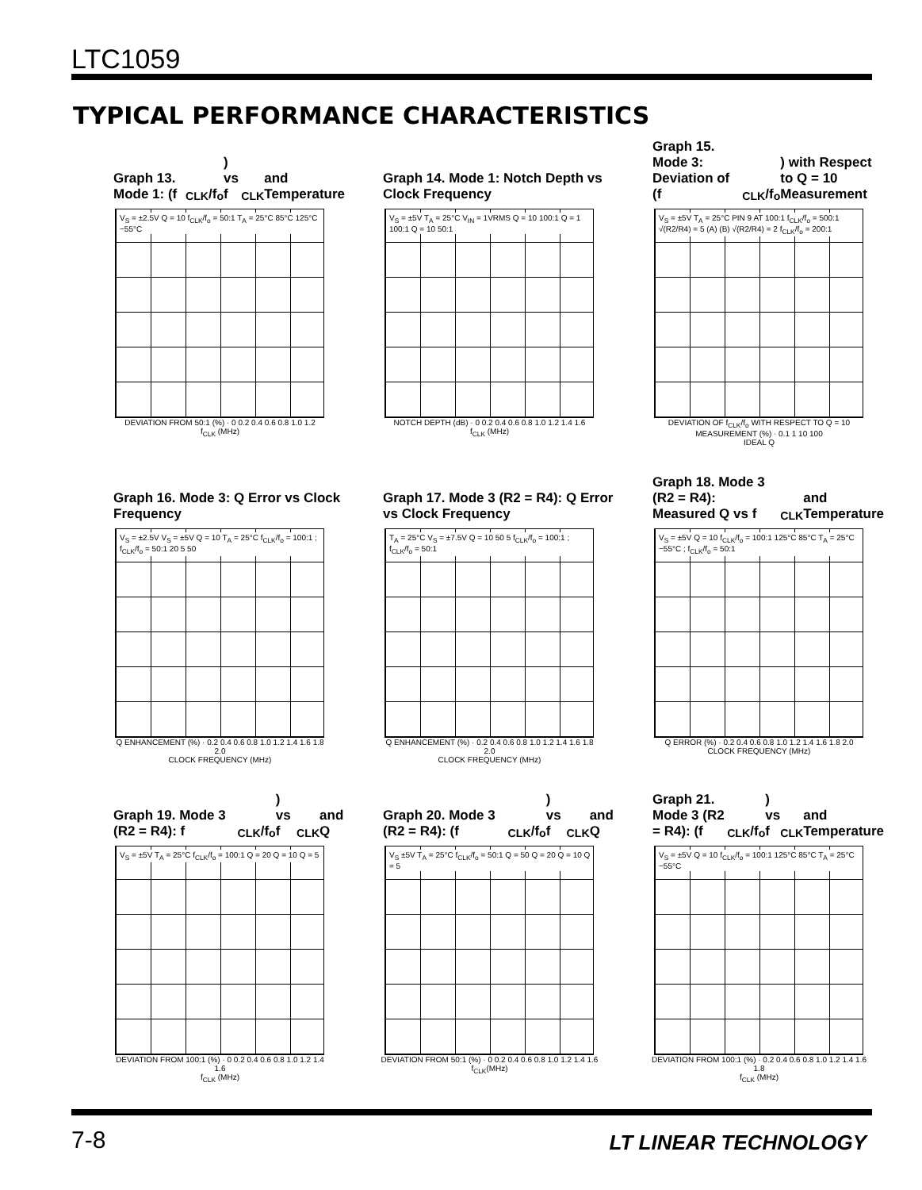LTC1059
TYPICAL PERFORMANCE CHARACTERISTICS
Graph 13. Mode 1: (f<sub>CLK</sub>/f<sub>o</sub>) vs f<sub>CLK</sub> and Temperature
V<sub>S</sub> = ±2.5V Q = 10 f<sub>CLK</sub>/f<sub>o</sub> = 50:1 T<sub>A</sub> = 25°C 85°C 125°C −55°C
DEVIATION FROM 50:1 (%) · 0 0.2 0.4 0.6 0.8 1.0 1.2
f<sub>CLK</sub> (MHz)
Graph 14. Mode 1: Notch Depth vs Clock Frequency
V<sub>S</sub> = ±5V T<sub>A</sub> = 25°C V<sub>IN</sub> = 1VRMS Q = 10 100:1 Q = 1 100:1 Q = 10 50:1
NOTCH DEPTH (dB) · 0 0.2 0.4 0.6 0.8 1.0 1.2 1.4 1.6
f<sub>CLK</sub> (MHz)
Graph 15. Mode 3: Deviation of (f<sub>CLK</sub>/f<sub>o</sub>) with Respect to Q = 10 Measurement
V<sub>S</sub> = ±5V T<sub>A</sub> = 25°C PIN 9 AT 100:1 f<sub>CLK</sub>/f<sub>o</sub> = 500:1 √(R2/R4) = 5 (A) (B) √(R2/R4) = 2 f<sub>CLK</sub>/f<sub>o</sub> = 200:1
DEVIATION OF f<sub>CLK</sub>/f<sub>o</sub> WITH RESPECT TO Q = 10 MEASUREMENT (%) · 0.1 1 10 100
IDEAL Q
Graph 16. Mode 3: Q Error vs Clock Frequency
V<sub>S</sub> = ±2.5V V<sub>S</sub> = ±5V Q = 10 T<sub>A</sub> = 25°C f<sub>CLK</sub>/f<sub>o</sub> = 100:1 ; f<sub>CLK</sub>/f<sub>o</sub> = 50:1 20 5 50
Q ENHANCEMENT (%) · 0.2 0.4 0.6 0.8 1.0 1.2 1.4 1.6 1.8 2.0
CLOCK FREQUENCY (MHz)
Graph 17. Mode 3 (R2 = R4): Q Error vs Clock Frequency
T<sub>A</sub> = 25°C V<sub>S</sub> = ±7.5V Q = 10 50 5 f<sub>CLK</sub>/f<sub>o</sub> = 100:1 ; f<sub>CLK</sub>/f<sub>o</sub> = 50:1
Q ENHANCEMENT (%) · 0.2 0.4 0.6 0.8 1.0 1.2 1.4 1.6 1.8 2.0
CLOCK FREQUENCY (MHz)
Graph 18. Mode 3 (R2 = R4): Measured Q vs f<sub>CLK</sub> and Temperature
V<sub>S</sub> = ±5V Q = 10 f<sub>CLK</sub>/f<sub>o</sub> = 100:1 125°C 85°C T<sub>A</sub> = 25°C −55°C ; f<sub>CLK</sub>/f<sub>o</sub> = 50:1
Q ERROR (%) · 0.2 0.4 0.6 0.8 1.0 1.2 1.4 1.6 1.8 2.0
CLOCK FREQUENCY (MHz)
Graph 19. Mode 3 (R2 = R4): f<sub>CLK</sub>/f<sub>o</sub>) vs f<sub>CLK</sub> and Q
V<sub>S</sub> = ±5V T<sub>A</sub> = 25°C f<sub>CLK</sub>/f<sub>o</sub> = 100:1 Q = 20 Q = 10 Q = 5
DEVIATION FROM 100:1 (%) · 0 0.2 0.4 0.6 0.8 1.0 1.2 1.4 1.6
f<sub>CLK</sub> (MHz)
Graph 20. Mode 3 (R2 = R4): (f<sub>CLK</sub>/f<sub>o</sub>) vs f<sub>CLK</sub> and Q
V<sub>S</sub> ±5V T<sub>A</sub> = 25°C f<sub>CLK</sub>/f<sub>o</sub> = 50:1 Q = 50 Q = 20 Q = 10 Q = 5
DEVIATION FROM 50:1 (%) · 0 0.2 0.4 0.6 0.8 1.0 1.2 1.4 1.6
f<sub>CLK</sub>(MHz)
Graph 21. Mode 3 (R2 = R4): (f<sub>CLK</sub>/f<sub>o</sub>) vs f<sub>CLK</sub> and Temperature
V<sub>S</sub> = ±5V Q = 10 f<sub>CLK</sub>/f<sub>o</sub> = 100:1 125°C 85°C T<sub>A</sub> = 25°C −55°C
DEVIATION FROM 100:1 (%) · 0.2 0.4 0.6 0.8 1.0 1.2 1.4 1.6 1.8
f<sub>CLK</sub> (MHz)
7-8 LT LINEAR TECHNOLOGY